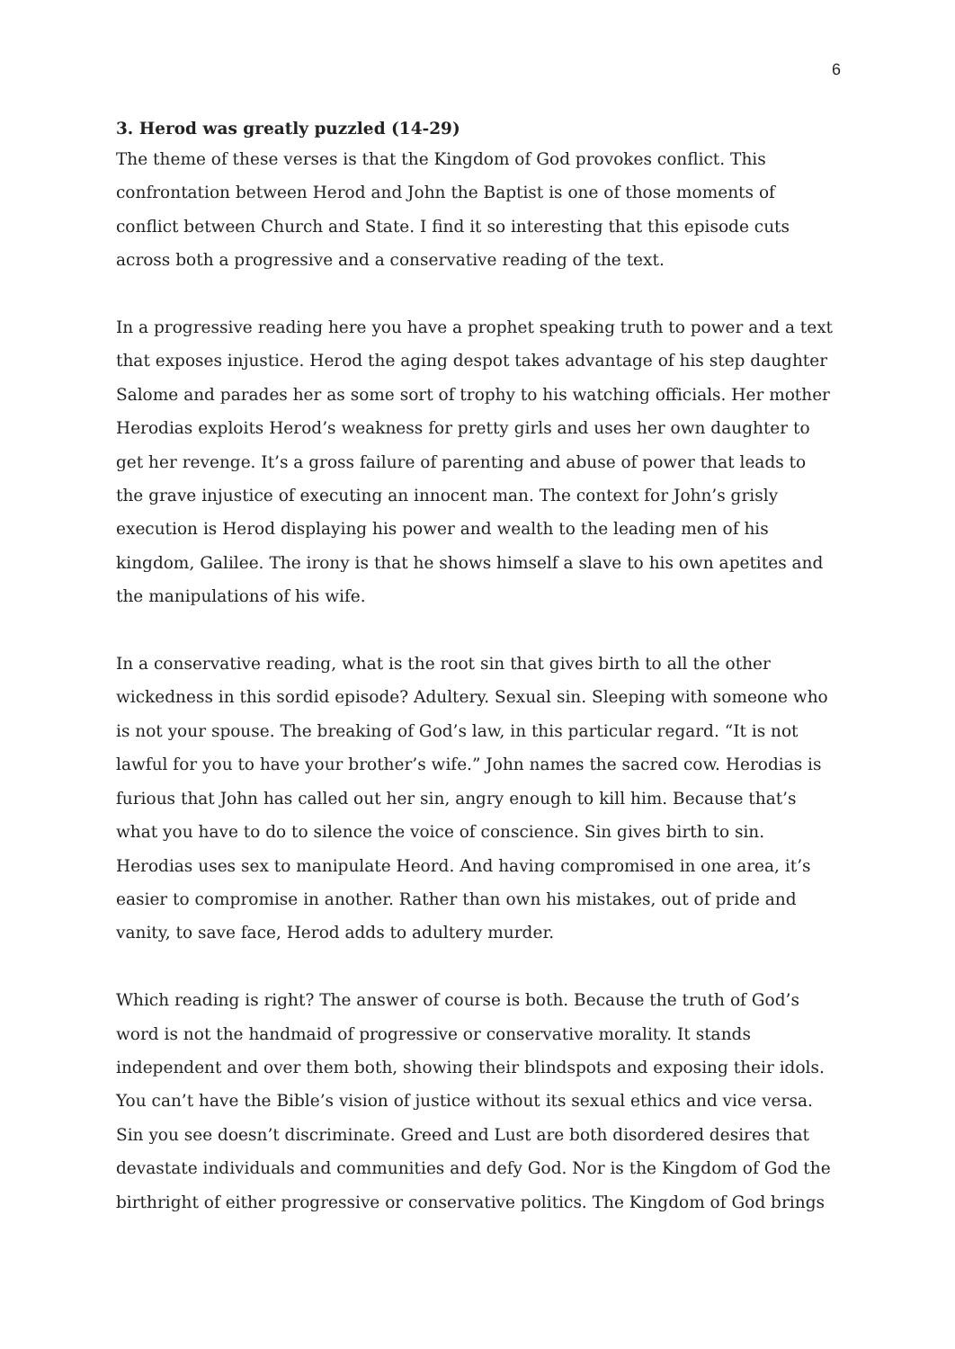6
3. Herod was greatly puzzled (14-29)
The theme of these verses is that the Kingdom of God provokes conflict. This confrontation between Herod and John the Baptist is one of those moments of conflict between Church and State. I find it so interesting that this episode cuts across both a progressive and a conservative reading of the text.
In a progressive reading here you have a prophet speaking truth to power and a text that exposes injustice. Herod the aging despot takes advantage of his step daughter Salome and parades her as some sort of trophy to his watching officials. Her mother Herodias exploits Herod’s weakness for pretty girls and uses her own daughter to get her revenge. It’s a gross failure of parenting and abuse of power that leads to the grave injustice of executing an innocent man. The context for John’s grisly execution is Herod displaying his power and wealth to the leading men of his kingdom, Galilee. The irony is that he shows himself a slave to his own apetites and the manipulations of his wife.
In a conservative reading, what is the root sin that gives birth to all the other wickedness in this sordid episode? Adultery. Sexual sin. Sleeping with someone who is not your spouse. The breaking of God’s law, in this particular regard. “It is not lawful for you to have your brother’s wife.” John names the sacred cow. Herodias is furious that John has called out her sin, angry enough to kill him. Because that’s what you have to do to silence the voice of conscience. Sin gives birth to sin. Herodias uses sex to manipulate Heord. And having compromised in one area, it’s easier to compromise in another. Rather than own his mistakes, out of pride and vanity, to save face, Herod adds to adultery murder.
Which reading is right? The answer of course is both. Because the truth of God’s word is not the handmaid of progressive or conservative morality. It stands independent and over them both, showing their blindspots and exposing their idols. You can’t have the Bible’s vision of justice without its sexual ethics and vice versa. Sin you see doesn’t discriminate. Greed and Lust are both disordered desires that devastate individuals and communities and defy God. Nor is the Kingdom of God the birthright of either progressive or conservative politics. The Kingdom of God brings